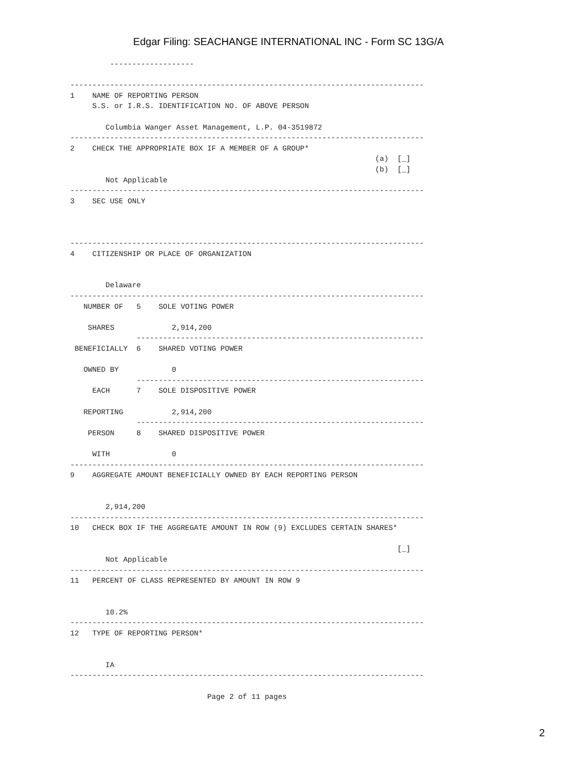Edgar Filing: SEACHANGE INTERNATIONAL INC - Form SC 13G/A
         -------------------

--------------------------------------------------------------------------------
1    NAME OF REPORTING PERSON
     S.S. or I.R.S. IDENTIFICATION NO. OF ABOVE PERSON

        Columbia Wanger Asset Management, L.P. 04-3519872
--------------------------------------------------------------------------------
2    CHECK THE APPROPRIATE BOX IF A MEMBER OF A GROUP*
                                                                     (a)  [_]
                                                                     (b)  [_]
        Not Applicable
--------------------------------------------------------------------------------
3    SEC USE ONLY



--------------------------------------------------------------------------------
4    CITIZENSHIP OR PLACE OF ORGANIZATION


        Delaware
--------------------------------------------------------------------------------
   NUMBER OF   5    SOLE VOTING POWER

    SHARES             2,914,200
               -----------------------------------------------------------------
 BENEFICIALLY  6    SHARED VOTING POWER

   OWNED BY            0
               -----------------------------------------------------------------
     EACH      7    SOLE DISPOSITIVE POWER

   REPORTING           2,914,200
               -----------------------------------------------------------------
    PERSON     8    SHARED DISPOSITIVE POWER

     WITH              0
--------------------------------------------------------------------------------
9    AGGREGATE AMOUNT BENEFICIALLY OWNED BY EACH REPORTING PERSON


        2,914,200
--------------------------------------------------------------------------------
10   CHECK BOX IF THE AGGREGATE AMOUNT IN ROW (9) EXCLUDES CERTAIN SHARES*

                                                                          [_]
        Not Applicable
--------------------------------------------------------------------------------
11   PERCENT OF CLASS REPRESENTED BY AMOUNT IN ROW 9


        10.2%
--------------------------------------------------------------------------------
12   TYPE OF REPORTING PERSON*


        IA
--------------------------------------------------------------------------------

                               Page 2 of 11 pages
2